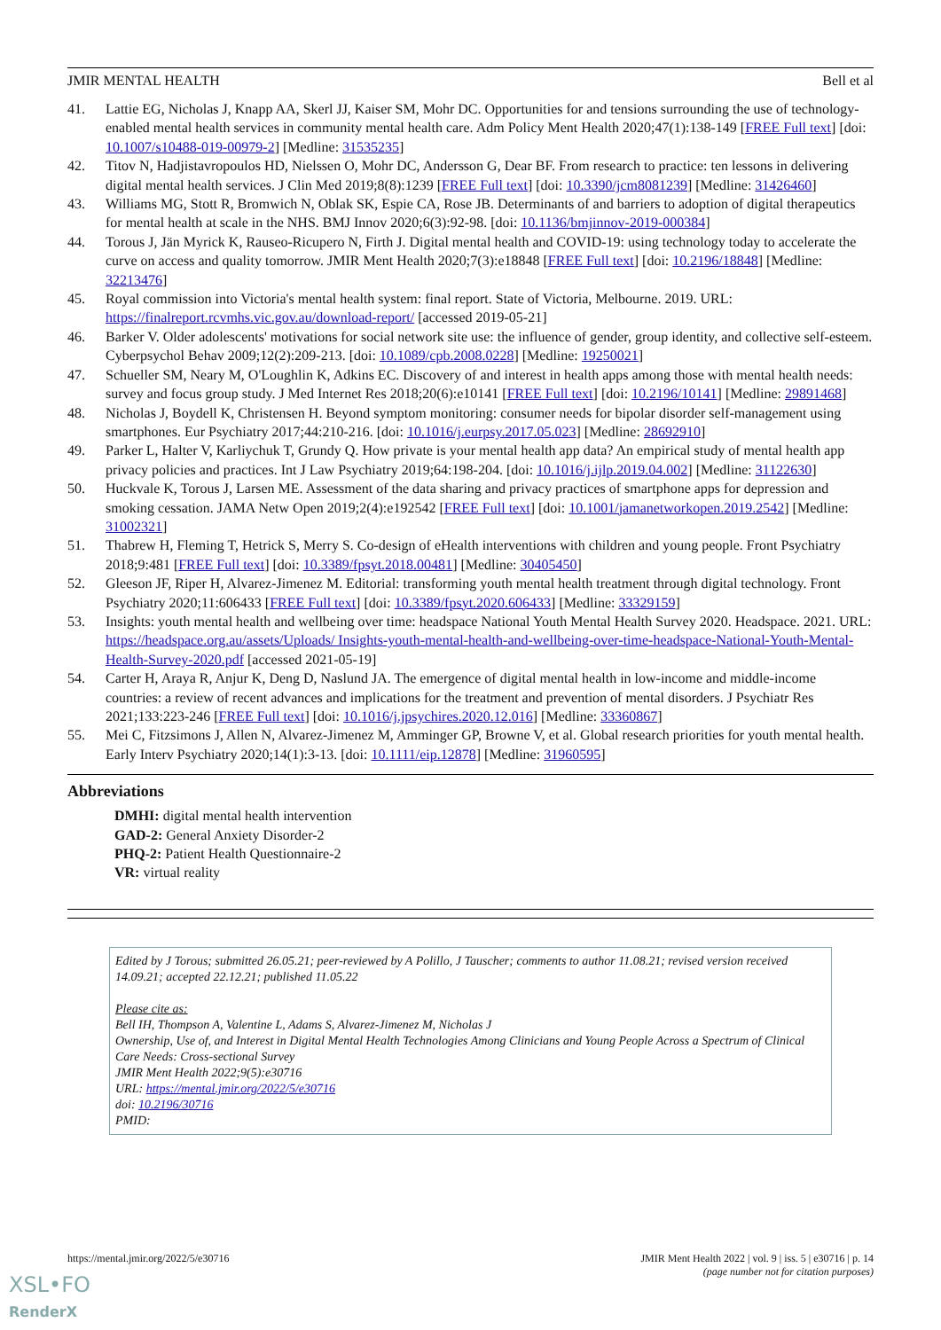JMIR MENTAL HEALTH Bell et al
41. Lattie EG, Nicholas J, Knapp AA, Skerl JJ, Kaiser SM, Mohr DC. Opportunities for and tensions surrounding the use of technology-enabled mental health services in community mental health care. Adm Policy Ment Health 2020;47(1):138-149 [FREE Full text] [doi: 10.1007/s10488-019-00979-2] [Medline: 31535235]
42. Titov N, Hadjistavropoulos HD, Nielssen O, Mohr DC, Andersson G, Dear BF. From research to practice: ten lessons in delivering digital mental health services. J Clin Med 2019;8(8):1239 [FREE Full text] [doi: 10.3390/jcm8081239] [Medline: 31426460]
43. Williams MG, Stott R, Bromwich N, Oblak SK, Espie CA, Rose JB. Determinants of and barriers to adoption of digital therapeutics for mental health at scale in the NHS. BMJ Innov 2020;6(3):92-98. [doi: 10.1136/bmjinnov-2019-000384]
44. Torous J, Jän Myrick K, Rauseo-Ricupero N, Firth J. Digital mental health and COVID-19: using technology today to accelerate the curve on access and quality tomorrow. JMIR Ment Health 2020;7(3):e18848 [FREE Full text] [doi: 10.2196/18848] [Medline: 32213476]
45. Royal commission into Victoria's mental health system: final report. State of Victoria, Melbourne. 2019. URL: https://finalreport.rcvmhs.vic.gov.au/download-report/ [accessed 2019-05-21]
46. Barker V. Older adolescents' motivations for social network site use: the influence of gender, group identity, and collective self-esteem. Cyberpsychol Behav 2009;12(2):209-213. [doi: 10.1089/cpb.2008.0228] [Medline: 19250021]
47. Schueller SM, Neary M, O'Loughlin K, Adkins EC. Discovery of and interest in health apps among those with mental health needs: survey and focus group study. J Med Internet Res 2018;20(6):e10141 [FREE Full text] [doi: 10.2196/10141] [Medline: 29891468]
48. Nicholas J, Boydell K, Christensen H. Beyond symptom monitoring: consumer needs for bipolar disorder self-management using smartphones. Eur Psychiatry 2017;44:210-216. [doi: 10.1016/j.eurpsy.2017.05.023] [Medline: 28692910]
49. Parker L, Halter V, Karliychuk T, Grundy Q. How private is your mental health app data? An empirical study of mental health app privacy policies and practices. Int J Law Psychiatry 2019;64:198-204. [doi: 10.1016/j.ijlp.2019.04.002] [Medline: 31122630]
50. Huckvale K, Torous J, Larsen ME. Assessment of the data sharing and privacy practices of smartphone apps for depression and smoking cessation. JAMA Netw Open 2019;2(4):e192542 [FREE Full text] [doi: 10.1001/jamanetworkopen.2019.2542] [Medline: 31002321]
51. Thabrew H, Fleming T, Hetrick S, Merry S. Co-design of eHealth interventions with children and young people. Front Psychiatry 2018;9:481 [FREE Full text] [doi: 10.3389/fpsyt.2018.00481] [Medline: 30405450]
52. Gleeson JF, Riper H, Alvarez-Jimenez M. Editorial: transforming youth mental health treatment through digital technology. Front Psychiatry 2020;11:606433 [FREE Full text] [doi: 10.3389/fpsyt.2020.606433] [Medline: 33329159]
53. Insights: youth mental health and wellbeing over time: headspace National Youth Mental Health Survey 2020. Headspace. 2021. URL: https://headspace.org.au/assets/Uploads/ Insights-youth-mental-health-and-wellbeing-over-time-headspace-National-Youth-Mental-Health-Survey-2020.pdf [accessed 2021-05-19]
54. Carter H, Araya R, Anjur K, Deng D, Naslund JA. The emergence of digital mental health in low-income and middle-income countries: a review of recent advances and implications for the treatment and prevention of mental disorders. J Psychiatr Res 2021;133:223-246 [FREE Full text] [doi: 10.1016/j.jpsychires.2020.12.016] [Medline: 33360867]
55. Mei C, Fitzsimons J, Allen N, Alvarez-Jimenez M, Amminger GP, Browne V, et al. Global research priorities for youth mental health. Early Interv Psychiatry 2020;14(1):3-13. [doi: 10.1111/eip.12878] [Medline: 31960595]
Abbreviations
DMHI: digital mental health intervention
GAD-2: General Anxiety Disorder-2
PHQ-2: Patient Health Questionnaire-2
VR: virtual reality
Edited by J Torous; submitted 26.05.21; peer-reviewed by A Polillo, J Tauscher; comments to author 11.08.21; revised version received 14.09.21; accepted 22.12.21; published 11.05.22
Please cite as:
Bell IH, Thompson A, Valentine L, Adams S, Alvarez-Jimenez M, Nicholas J
Ownership, Use of, and Interest in Digital Mental Health Technologies Among Clinicians and Young People Across a Spectrum of Clinical Care Needs: Cross-sectional Survey
JMIR Ment Health 2022;9(5):e30716
URL: https://mental.jmir.org/2022/5/e30716
doi: 10.2196/30716
PMID:
https://mental.jmir.org/2022/5/e30716 JMIR Ment Health 2022 | vol. 9 | iss. 5 | e30716 | p. 14
(page number not for citation purposes)
XSL•FO
RenderX